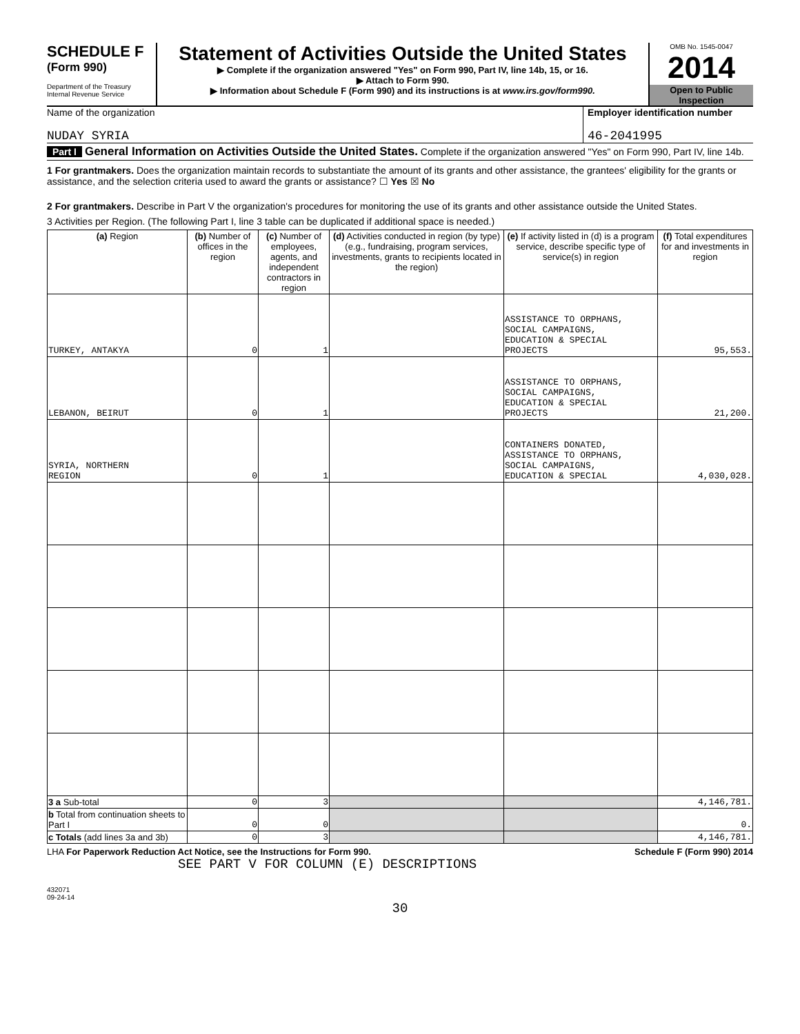SCHEDULE F
(Form 990)
Department of the Treasury
Internal Revenue Service
Statement of Activities Outside the United States
▶ Complete if the organization answered "Yes" on Form 990, Part IV, line 14b, 15, or 16.
▶ Attach to Form 990.
▶ Information about Schedule F (Form 990) and its instructions is at www.irs.gov/form990.
OMB No. 1545-0047
2014
Open to Public
Inspection
Name of the organization
NUDAY SYRIA
Employer identification number
46-2041995
Part I General Information on Activities Outside the United States. Complete if the organization answered "Yes" on Form 990, Part IV, line 14b.
1 For grantmakers. Does the organization maintain records to substantiate the amount of its grants and other assistance, the grantees' eligibility for the grants or assistance, and the selection criteria used to award the grants or assistance? ☐ Yes ☒ No
2 For grantmakers. Describe in Part V the organization's procedures for monitoring the use of its grants and other assistance outside the United States.
3 Activities per Region. (The following Part I, line 3 table can be duplicated if additional space is needed.)
| (a) Region | (b) Number of offices in the region | (c) Number of employees, agents, and independent contractors in region | (d) Activities conducted in region (by type) (e.g., fundraising, program services, investments, grants to recipients located in the region) | (e) If activity listed in (d) is a program service, describe specific type of service(s) in region | (f) Total expenditures for and investments in region |
| --- | --- | --- | --- | --- | --- |
| TURKEY, ANTAKYA | 0 | 1 | | ASSISTANCE TO ORPHANS, SOCIAL CAMPAIGNS, EDUCATION & SPECIAL PROJECTS | 95,553. |
| LEBANON, BEIRUT | 0 | 1 | | ASSISTANCE TO ORPHANS, SOCIAL CAMPAIGNS, EDUCATION & SPECIAL PROJECTS | 21,200. |
| SYRIA, NORTHERN REGION | 0 | 1 | | CONTAINERS DONATED, ASSISTANCE TO ORPHANS, SOCIAL CAMPAIGNS, EDUCATION & SPECIAL | 4,030,028. |
| 3 a Sub-total | 0 | 3 | | | 4,146,781. |
| b Total from continuation sheets to Part I | 0 | 0 | | | 0. |
| c Totals (add lines 3a and 3b) | 0 | 3 | | | 4,146,781. |
LHA For Paperwork Reduction Act Notice, see the Instructions for Form 990. Schedule F (Form 990) 2014
SEE PART V FOR COLUMN (E) DESCRIPTIONS
432071
09-24-14
30